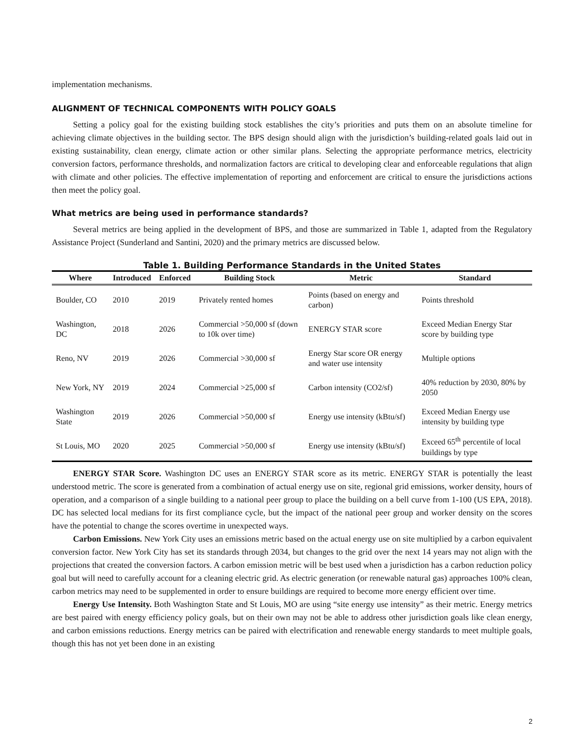implementation mechanisms.
ALIGNMENT OF TECHNICAL COMPONENTS WITH POLICY GOALS
Setting a policy goal for the existing building stock establishes the city’s priorities and puts them on an absolute timeline for achieving climate objectives in the building sector. The BPS design should align with the jurisdiction’s building-related goals laid out in existing sustainability, clean energy, climate action or other similar plans. Selecting the appropriate performance metrics, electricity conversion factors, performance thresholds, and normalization factors are critical to developing clear and enforceable regulations that align with climate and other policies. The effective implementation of reporting and enforcement are critical to ensure the jurisdictions actions then meet the policy goal.
What metrics are being used in performance standards?
Several metrics are being applied in the development of BPS, and those are summarized in Table 1, adapted from the Regulatory Assistance Project (Sunderland and Santini, 2020) and the primary metrics are discussed below.
Table 1. Building Performance Standards in the United States
| Where | Introduced | Enforced | Building Stock | Metric | Standard |
| --- | --- | --- | --- | --- | --- |
| Boulder, CO | 2010 | 2019 | Privately rented homes | Points (based on energy and carbon) | Points threshold |
| Washington, DC | 2018 | 2026 | Commercial >50,000 sf (down to 10k over time) | ENERGY STAR score | Exceed Median Energy Star score by building type |
| Reno, NV | 2019 | 2026 | Commercial >30,000 sf | Energy Star score OR energy and water use intensity | Multiple options |
| New York, NY | 2019 | 2024 | Commercial >25,000 sf | Carbon intensity (CO2/sf) | 40% reduction by 2030, 80% by 2050 |
| Washington State | 2019 | 2026 | Commercial >50,000 sf | Energy use intensity (kBtu/sf) | Exceed Median Energy use intensity by building type |
| St Louis, MO | 2020 | 2025 | Commercial >50,000 sf | Energy use intensity (kBtu/sf) | Exceed 65<sup>th</sup> percentile of local buildings by type |
ENERGY STAR Score. Washington DC uses an ENERGY STAR score as its metric. ENERGY STAR is potentially the least understood metric. The score is generated from a combination of actual energy use on site, regional grid emissions, worker density, hours of operation, and a comparison of a single building to a national peer group to place the building on a bell curve from 1-100 (US EPA, 2018). DC has selected local medians for its first compliance cycle, but the impact of the national peer group and worker density on the scores have the potential to change the scores overtime in unexpected ways.
Carbon Emissions. New York City uses an emissions metric based on the actual energy use on site multiplied by a carbon equivalent conversion factor. New York City has set its standards through 2034, but changes to the grid over the next 14 years may not align with the projections that created the conversion factors. A carbon emission metric will be best used when a jurisdiction has a carbon reduction policy goal but will need to carefully account for a cleaning electric grid. As electric generation (or renewable natural gas) approaches 100% clean, carbon metrics may need to be supplemented in order to ensure buildings are required to become more energy efficient over time.
Energy Use Intensity. Both Washington State and St Louis, MO are using “site energy use intensity” as their metric. Energy metrics are best paired with energy efficiency policy goals, but on their own may not be able to address other jurisdiction goals like clean energy, and carbon emissions reductions. Energy metrics can be paired with electrification and renewable energy standards to meet multiple goals, though this has not yet been done in an existing
2